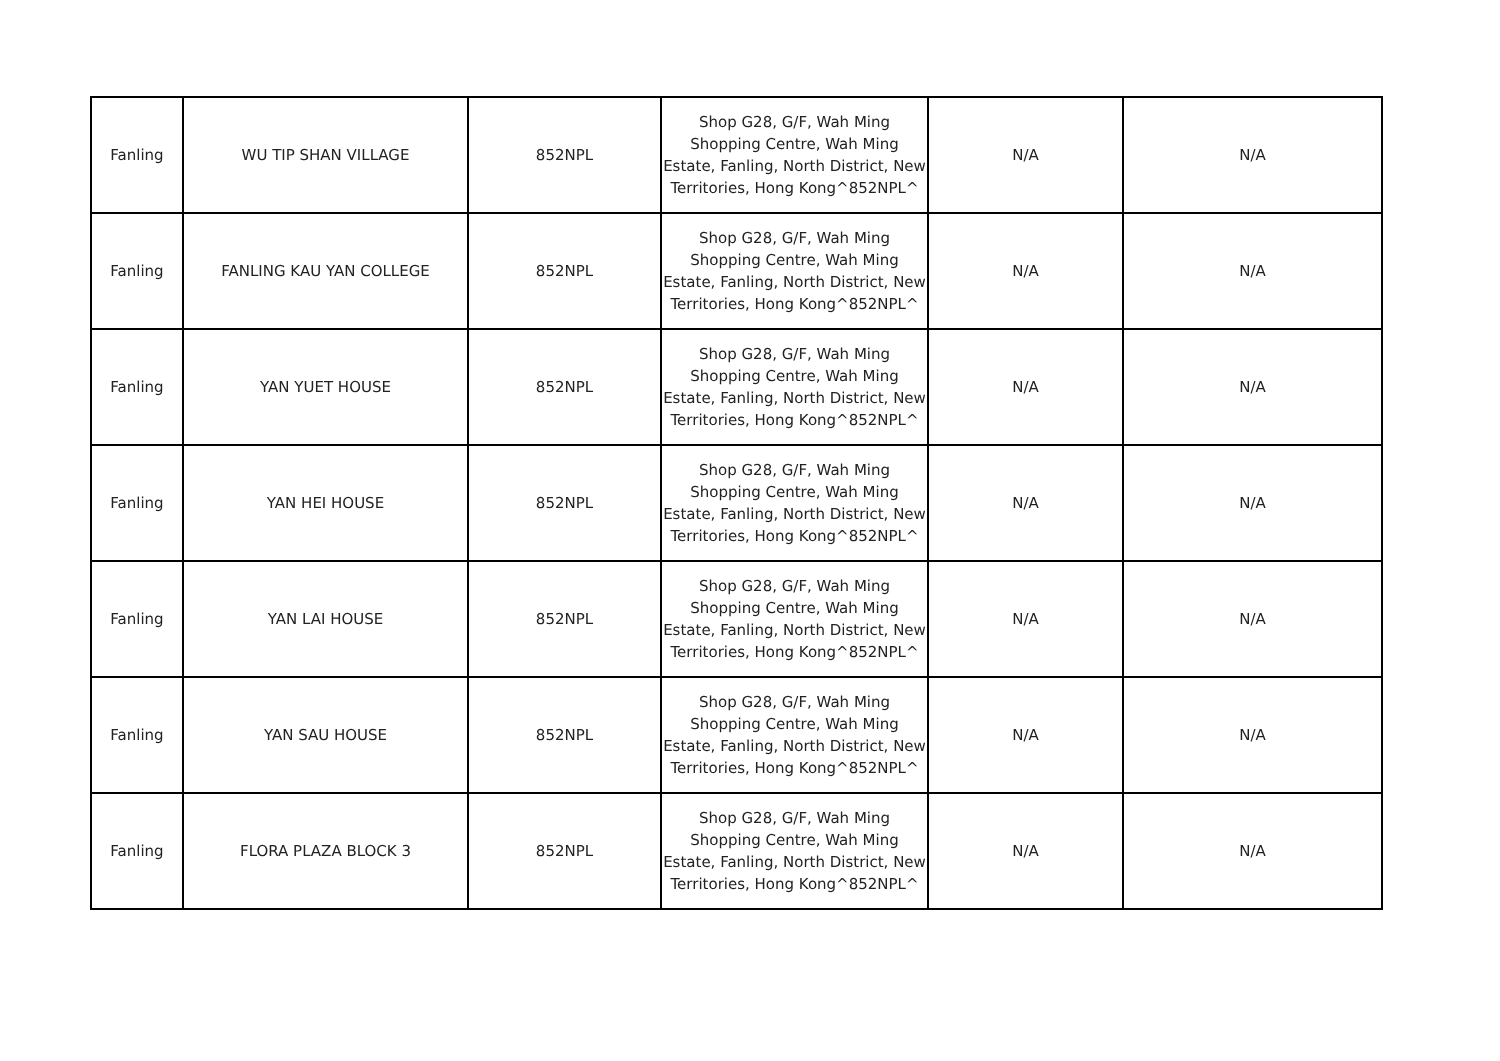| Fanling | WU TIP SHAN VILLAGE | 852NPL | Shop G28, G/F, Wah Ming Shopping Centre, Wah Ming Estate, Fanling, North District, New Territories, Hong Kong^852NPL^ | N/A | N/A |
| Fanling | FANLING KAU YAN COLLEGE | 852NPL | Shop G28, G/F, Wah Ming Shopping Centre, Wah Ming Estate, Fanling, North District, New Territories, Hong Kong^852NPL^ | N/A | N/A |
| Fanling | YAN YUET HOUSE | 852NPL | Shop G28, G/F, Wah Ming Shopping Centre, Wah Ming Estate, Fanling, North District, New Territories, Hong Kong^852NPL^ | N/A | N/A |
| Fanling | YAN HEI HOUSE | 852NPL | Shop G28, G/F, Wah Ming Shopping Centre, Wah Ming Estate, Fanling, North District, New Territories, Hong Kong^852NPL^ | N/A | N/A |
| Fanling | YAN LAI HOUSE | 852NPL | Shop G28, G/F, Wah Ming Shopping Centre, Wah Ming Estate, Fanling, North District, New Territories, Hong Kong^852NPL^ | N/A | N/A |
| Fanling | YAN SAU HOUSE | 852NPL | Shop G28, G/F, Wah Ming Shopping Centre, Wah Ming Estate, Fanling, North District, New Territories, Hong Kong^852NPL^ | N/A | N/A |
| Fanling | FLORA PLAZA BLOCK 3 | 852NPL | Shop G28, G/F, Wah Ming Shopping Centre, Wah Ming Estate, Fanling, North District, New Territories, Hong Kong^852NPL^ | N/A | N/A |